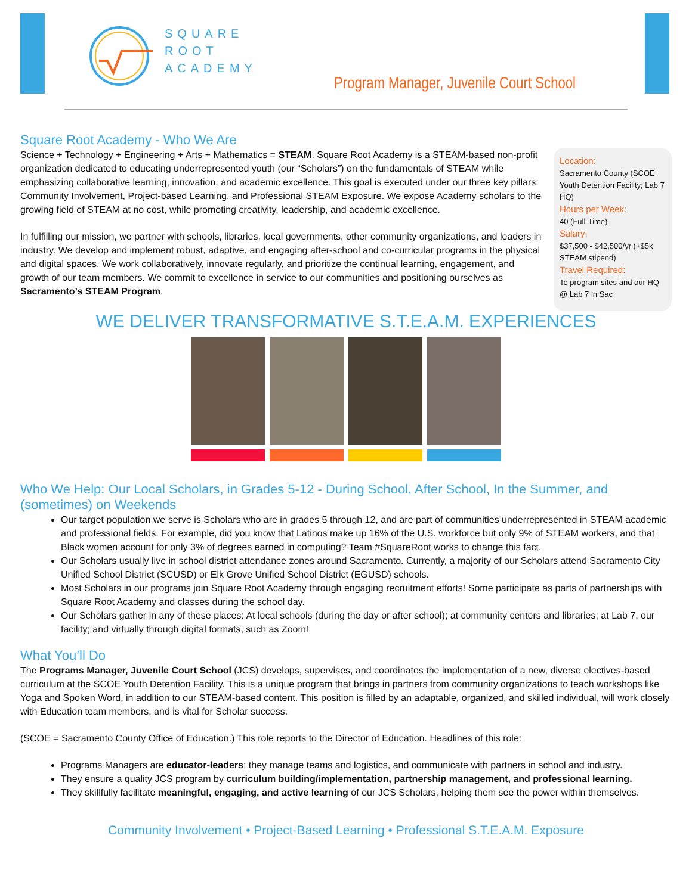SQUARE
ROOT
ACADEMY
Program Manager, Juvenile Court School
Square Root Academy - Who We Are
Science + Technology + Engineering + Arts + Mathematics = STEAM. Square Root Academy is a STEAM-based non-profit organization dedicated to educating underrepresented youth (our “Scholars”) on the fundamentals of STEAM while emphasizing collaborative learning, innovation, and academic excellence. This goal is executed under our three key pillars: Community Involvement, Project-based Learning, and Professional STEAM Exposure. We expose Academy scholars to the growing field of STEAM at no cost, while promoting creativity, leadership, and academic excellence.
In fulfilling our mission, we partner with schools, libraries, local governments, other community organizations, and leaders in industry. We develop and implement robust, adaptive, and engaging after-school and co-curricular programs in the physical and digital spaces. We work collaboratively, innovate regularly, and prioritize the continual learning, engagement, and growth of our team members. We commit to excellence in service to our communities and positioning ourselves as Sacramento’s STEAM Program.
Location:
Sacramento County (SCOE Youth Detention Facility; Lab 7 HQ)
Hours per Week:
40 (Full-Time)
Salary:
$37,500 - $42,500/yr (+$5k STEAM stipend)
Travel Required:
To program sites and our HQ @ Lab 7 in Sac
WE DELIVER TRANSFORMATIVE S.T.E.A.M. EXPERIENCES
Who We Help: Our Local Scholars, in Grades 5-12 - During School, After School, In the Summer, and (sometimes) on Weekends
Our target population we serve is Scholars who are in grades 5 through 12, and are part of communities underrepresented in STEAM academic and professional fields. For example, did you know that Latinos make up 16% of the U.S. workforce but only 9% of STEAM workers, and that Black women account for only 3% of degrees earned in computing? Team #SquareRoot works to change this fact.
Our Scholars usually live in school district attendance zones around Sacramento. Currently, a majority of our Scholars attend Sacramento City Unified School District (SCUSD) or Elk Grove Unified School District (EGUSD) schools.
Most Scholars in our programs join Square Root Academy through engaging recruitment efforts! Some participate as parts of partnerships with Square Root Academy and classes during the school day.
Our Scholars gather in any of these places: At local schools (during the day or after school); at community centers and libraries; at Lab 7, our facility; and virtually through digital formats, such as Zoom!
What You’ll Do
The Programs Manager, Juvenile Court School (JCS) develops, supervises, and coordinates the implementation of a new, diverse electives-based curriculum at the SCOE Youth Detention Facility. This is a unique program that brings in partners from community organizations to teach workshops like Yoga and Spoken Word, in addition to our STEAM-based content. This position is filled by an adaptable, organized, and skilled individual, will work closely with Education team members, and is vital for Scholar success.
(SCOE = Sacramento County Office of Education.) This role reports to the Director of Education. Headlines of this role:
Programs Managers are educator-leaders; they manage teams and logistics, and communicate with partners in school and industry.
They ensure a quality JCS program by curriculum building/implementation, partnership management, and professional learning.
They skillfully facilitate meaningful, engaging, and active learning of our JCS Scholars, helping them see the power within themselves.
Community Involvement • Project-Based Learning • Professional S.T.E.A.M. Exposure